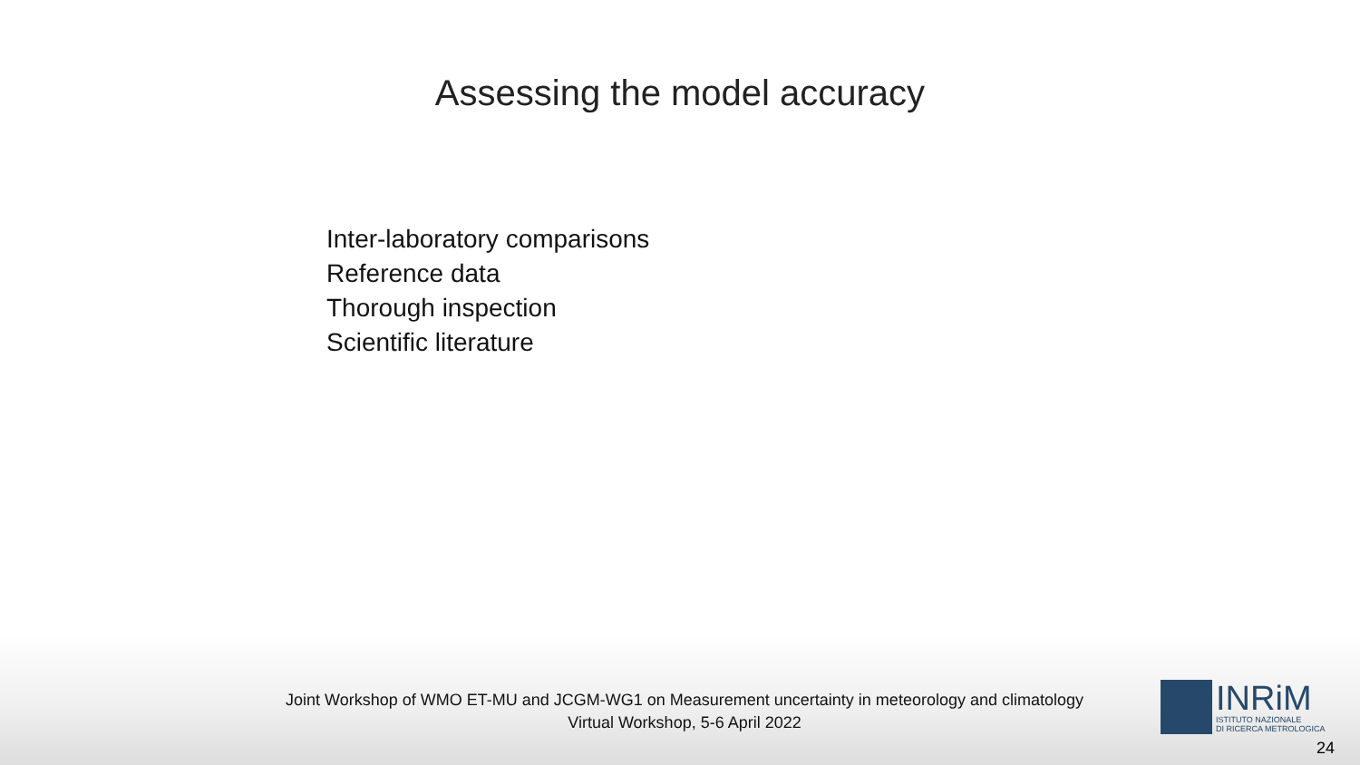Assessing the model accuracy
Inter-laboratory comparisons
Reference data
Thorough inspection
Scientific literature
Joint Workshop of WMO ET-MU and JCGM-WG1 on Measurement uncertainty in meteorology and climatology
Virtual Workshop, 5-6 April 2022
INRiM
ISTITUTO NAZIONALE
DI RICERCA METROLOGICA
24